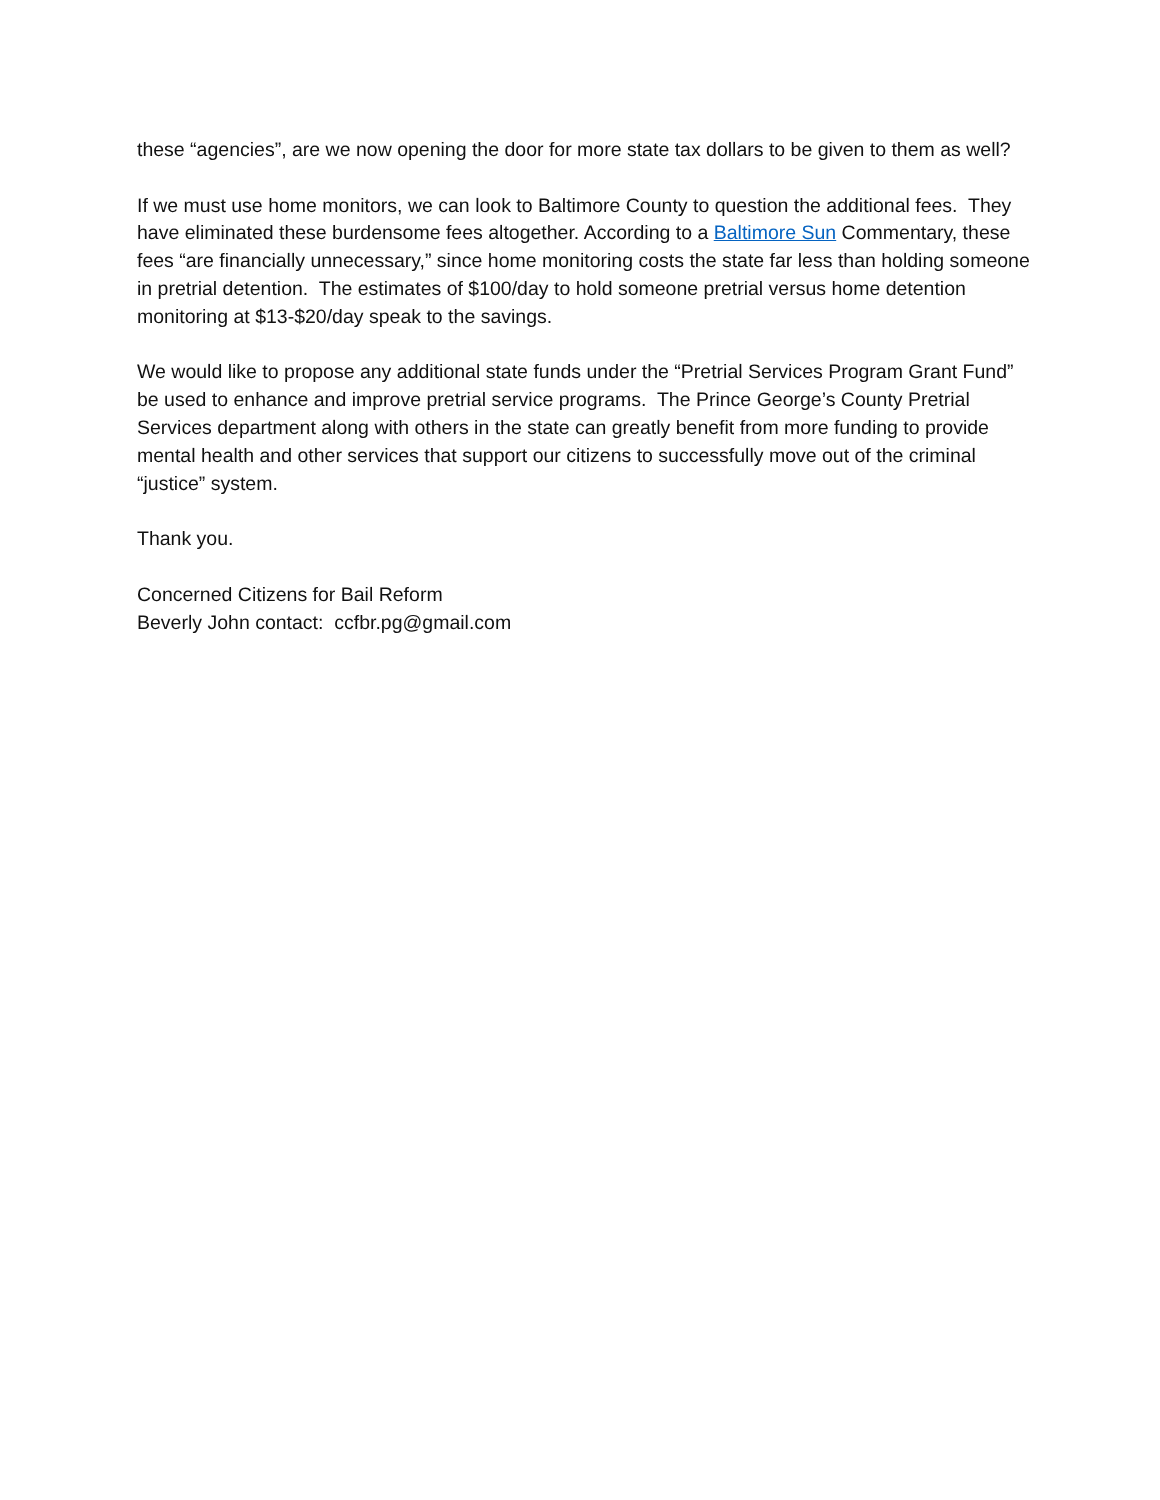these “agencies”, are we now opening the door for more state tax dollars to be given to them as well?
If we must use home monitors, we can look to Baltimore County to question the additional fees. They have eliminated these burdensome fees altogether. According to a Baltimore Sun Commentary, these fees “are financially unnecessary,” since home monitoring costs the state far less than holding someone in pretrial detention. The estimates of $100/day to hold someone pretrial versus home detention monitoring at $13-$20/day speak to the savings.
We would like to propose any additional state funds under the “Pretrial Services Program Grant Fund” be used to enhance and improve pretrial service programs. The Prince George’s County Pretrial Services department along with others in the state can greatly benefit from more funding to provide mental health and other services that support our citizens to successfully move out of the criminal “justice” system.
Thank you.
Concerned Citizens for Bail Reform
Beverly John contact: ccfbr.pg@gmail.com